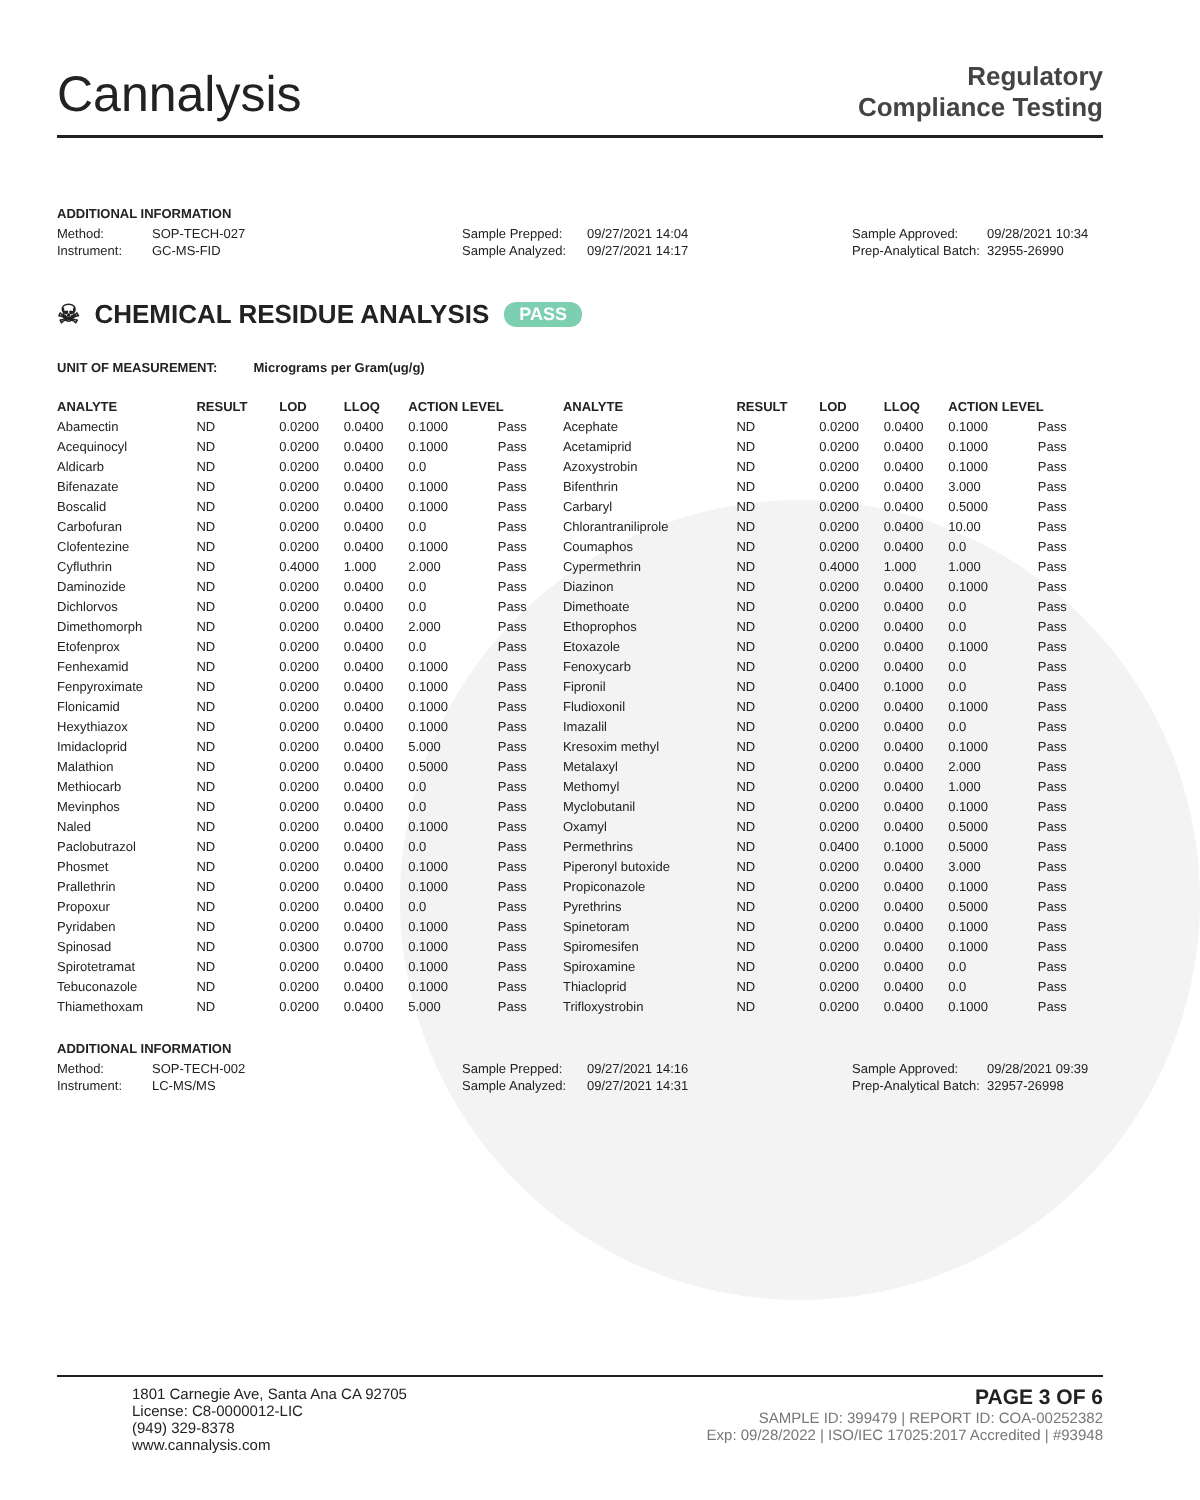Cannalysis
Regulatory
Compliance Testing
ADDITIONAL INFORMATION
Method: SOP-TECH-027 Sample Prepped: 09/27/2021 14:04 Sample Approved: 09/28/2021 10:34 Instrument: GC-MS-FID Sample Analyzed: 09/27/2021 14:17 Prep-Analytical Batch: 32955-26990
☠ CHEMICAL RESIDUE ANALYSIS PASS
UNIT OF MEASUREMENT: Micrograms per Gram(ug/g)
| ANALYTE | RESULT | LOD | LLOQ | ACTION LEVEL | | ANALYTE | RESULT | LOD | LLOQ | ACTION LEVEL | |
| --- | --- | --- | --- | --- | --- | --- | --- | --- | --- | --- | --- |
| Abamectin | ND | 0.0200 | 0.0400 | 0.1000 | Pass | Acephate | ND | 0.0200 | 0.0400 | 0.1000 | Pass |
| Acequinocyl | ND | 0.0200 | 0.0400 | 0.1000 | Pass | Acetamiprid | ND | 0.0200 | 0.0400 | 0.1000 | Pass |
| Aldicarb | ND | 0.0200 | 0.0400 | 0.0 | Pass | Azoxystrobin | ND | 0.0200 | 0.0400 | 0.1000 | Pass |
| Bifenazate | ND | 0.0200 | 0.0400 | 0.1000 | Pass | Bifenthrin | ND | 0.0200 | 0.0400 | 3.000 | Pass |
| Boscalid | ND | 0.0200 | 0.0400 | 0.1000 | Pass | Carbaryl | ND | 0.0200 | 0.0400 | 0.5000 | Pass |
| Carbofuran | ND | 0.0200 | 0.0400 | 0.0 | Pass | Chlorantraniliprole | ND | 0.0200 | 0.0400 | 10.00 | Pass |
| Clofentezine | ND | 0.0200 | 0.0400 | 0.1000 | Pass | Coumaphos | ND | 0.0200 | 0.0400 | 0.0 | Pass |
| Cyfluthrin | ND | 0.4000 | 1.000 | 2.000 | Pass | Cypermethrin | ND | 0.4000 | 1.000 | 1.000 | Pass |
| Daminozide | ND | 0.0200 | 0.0400 | 0.0 | Pass | Diazinon | ND | 0.0200 | 0.0400 | 0.1000 | Pass |
| Dichlorvos | ND | 0.0200 | 0.0400 | 0.0 | Pass | Dimethoate | ND | 0.0200 | 0.0400 | 0.0 | Pass |
| Dimethomorph | ND | 0.0200 | 0.0400 | 2.000 | Pass | Ethoprophos | ND | 0.0200 | 0.0400 | 0.0 | Pass |
| Etofenprox | ND | 0.0200 | 0.0400 | 0.0 | Pass | Etoxazole | ND | 0.0200 | 0.0400 | 0.1000 | Pass |
| Fenhexamid | ND | 0.0200 | 0.0400 | 0.1000 | Pass | Fenoxycarb | ND | 0.0200 | 0.0400 | 0.0 | Pass |
| Fenpyroximate | ND | 0.0200 | 0.0400 | 0.1000 | Pass | Fipronil | ND | 0.0400 | 0.1000 | 0.0 | Pass |
| Flonicamid | ND | 0.0200 | 0.0400 | 0.1000 | Pass | Fludioxonil | ND | 0.0200 | 0.0400 | 0.1000 | Pass |
| Hexythiazox | ND | 0.0200 | 0.0400 | 0.1000 | Pass | Imazalil | ND | 0.0200 | 0.0400 | 0.0 | Pass |
| Imidacloprid | ND | 0.0200 | 0.0400 | 5.000 | Pass | Kresoxim methyl | ND | 0.0200 | 0.0400 | 0.1000 | Pass |
| Malathion | ND | 0.0200 | 0.0400 | 0.5000 | Pass | Metalaxyl | ND | 0.0200 | 0.0400 | 2.000 | Pass |
| Methiocarb | ND | 0.0200 | 0.0400 | 0.0 | Pass | Methomyl | ND | 0.0200 | 0.0400 | 1.000 | Pass |
| Mevinphos | ND | 0.0200 | 0.0400 | 0.0 | Pass | Myclobutanil | ND | 0.0200 | 0.0400 | 0.1000 | Pass |
| Naled | ND | 0.0200 | 0.0400 | 0.1000 | Pass | Oxamyl | ND | 0.0200 | 0.0400 | 0.5000 | Pass |
| Paclobutrazol | ND | 0.0200 | 0.0400 | 0.0 | Pass | Permethrins | ND | 0.0400 | 0.1000 | 0.5000 | Pass |
| Phosmet | ND | 0.0200 | 0.0400 | 0.1000 | Pass | Piperonyl butoxide | ND | 0.0200 | 0.0400 | 3.000 | Pass |
| Prallethrin | ND | 0.0200 | 0.0400 | 0.1000 | Pass | Propiconazole | ND | 0.0200 | 0.0400 | 0.1000 | Pass |
| Propoxur | ND | 0.0200 | 0.0400 | 0.0 | Pass | Pyrethrins | ND | 0.0200 | 0.0400 | 0.5000 | Pass |
| Pyridaben | ND | 0.0200 | 0.0400 | 0.1000 | Pass | Spinetoram | ND | 0.0200 | 0.0400 | 0.1000 | Pass |
| Spinosad | ND | 0.0300 | 0.0700 | 0.1000 | Pass | Spiromesifen | ND | 0.0200 | 0.0400 | 0.1000 | Pass |
| Spirotetramat | ND | 0.0200 | 0.0400 | 0.1000 | Pass | Spiroxamine | ND | 0.0200 | 0.0400 | 0.0 | Pass |
| Tebuconazole | ND | 0.0200 | 0.0400 | 0.1000 | Pass | Thiacloprid | ND | 0.0200 | 0.0400 | 0.0 | Pass |
| Thiamethoxam | ND | 0.0200 | 0.0400 | 5.000 | Pass | Trifloxystrobin | ND | 0.0200 | 0.0400 | 0.1000 | Pass |
ADDITIONAL INFORMATION
Method: SOP-TECH-002 Sample Prepped: 09/27/2021 14:16 Sample Approved: 09/28/2021 09:39 Instrument: LC-MS/MS Sample Analyzed: 09/27/2021 14:31 Prep-Analytical Batch: 32957-26998
1801 Carnegie Ave, Santa Ana CA 92705
License: C8-0000012-LIC
(949) 329-8378
www.cannalysis.com
PAGE 3 OF 6
SAMPLE ID: 399479 | REPORT ID: COA-00252382
Exp: 09/28/2022 | ISO/IEC 17025:2017 Accredited | #93948